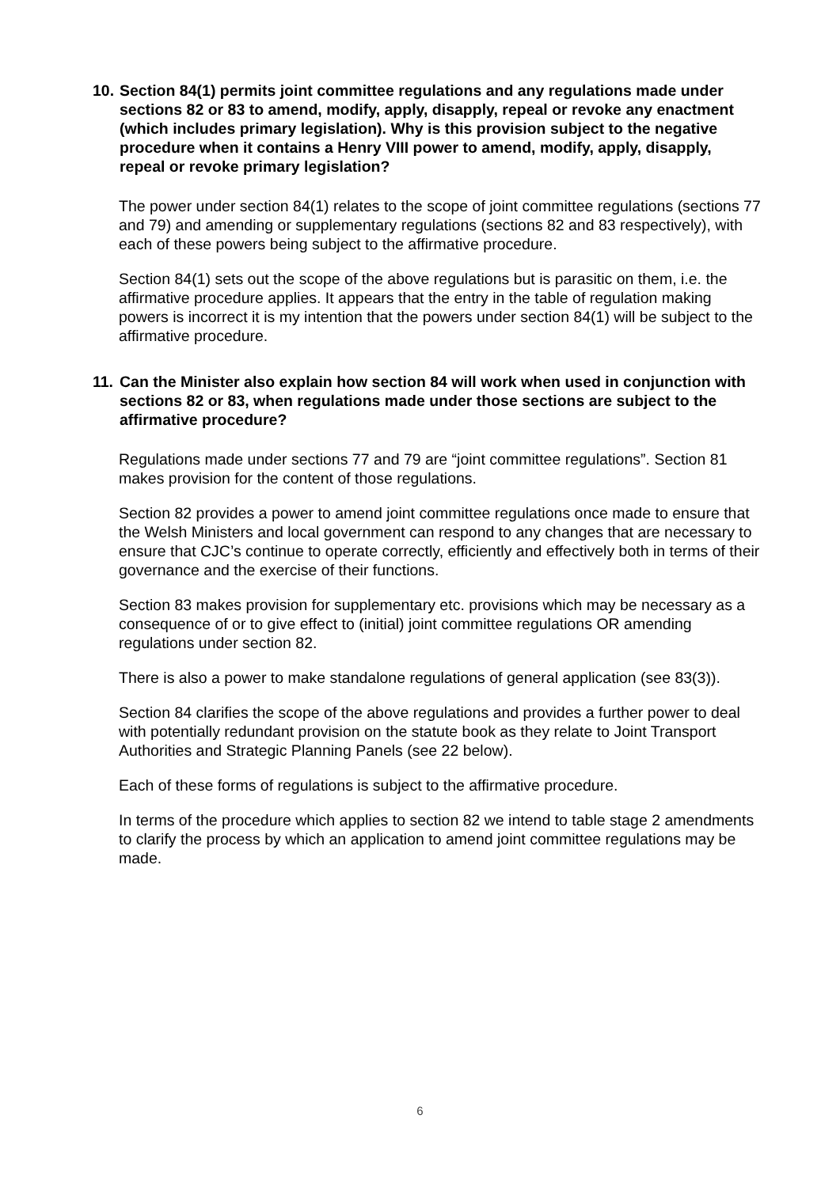10.
Section 84(1) permits joint committee regulations and any regulations made under sections 82 or 83 to amend, modify, apply, disapply, repeal or revoke any enactment (which includes primary legislation). Why is this provision subject to the negative procedure when it contains a Henry VIII power to amend, modify, apply, disapply, repeal or revoke primary legislation?
The power under section 84(1) relates to the scope of joint committee regulations (sections 77 and 79) and amending or supplementary regulations (sections 82 and 83 respectively), with each of these powers being subject to the affirmative procedure.
Section 84(1) sets out the scope of the above regulations but is parasitic on them, i.e. the affirmative procedure applies. It appears that the entry in the table of regulation making powers is incorrect it is my intention that the powers under section 84(1) will be subject to the affirmative procedure.
11.
Can the Minister also explain how section 84 will work when used in conjunction with sections 82 or 83, when regulations made under those sections are subject to the affirmative procedure?
Regulations made under sections 77 and 79 are “joint committee regulations”. Section 81 makes provision for the content of those regulations.
Section 82 provides a power to amend joint committee regulations once made to ensure that the Welsh Ministers and local government can respond to any changes that are necessary to ensure that CJC’s continue to operate correctly, efficiently and effectively both in terms of their governance and the exercise of their functions.
Section 83 makes provision for supplementary etc. provisions which may be necessary as a consequence of or to give effect to (initial) joint committee regulations OR amending regulations under section 82.
There is also a power to make standalone regulations of general application (see 83(3)).
Section 84 clarifies the scope of the above regulations and provides a further power to deal with potentially redundant provision on the statute book as they relate to Joint Transport Authorities and Strategic Planning Panels (see 22 below).
Each of these forms of regulations is subject to the affirmative procedure.
In terms of the procedure which applies to section 82 we intend to table stage 2 amendments to clarify the process by which an application to amend joint committee regulations may be made.
6